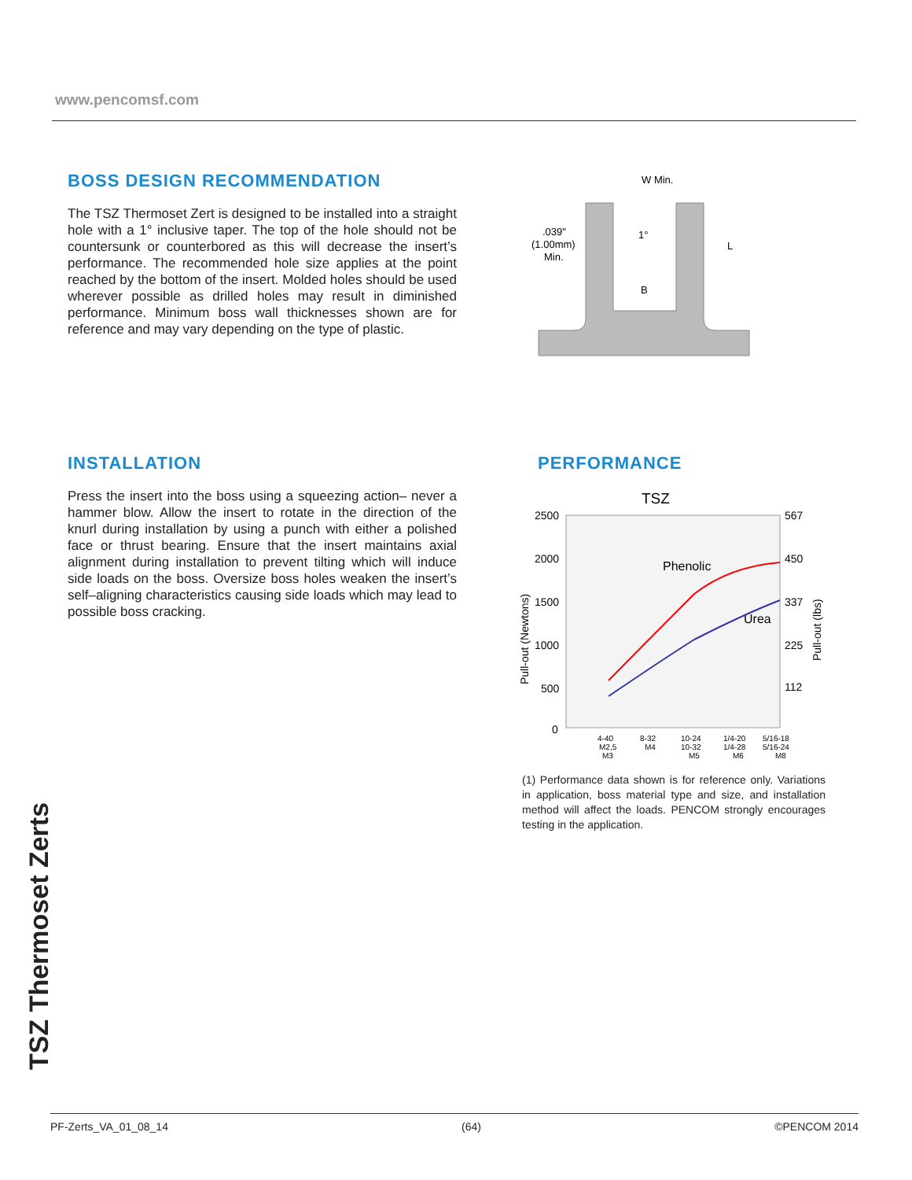www.pencomsf.com
BOSS DESIGN RECOMMENDATION
The TSZ Thermoset Zert is designed to be installed into a straight hole with a 1° inclusive taper. The top of the hole should not be countersunk or counterbored as this will decrease the insert’s performance. The recommended hole size applies at the point reached by the bottom of the insert. Molded holes should be used wherever possible as drilled holes may result in diminished performance. Minimum boss wall thicknesses shown are for reference and may vary depending on the type of plastic.
W Min.
.039"
(1.00mm)
Min.
1°
B
L
INSTALLATION
Press the insert into the boss using a squeezing action– never a hammer blow. Allow the insert to rotate in the direction of the knurl during installation by using a punch with either a polished face or thrust bearing. Ensure that the insert maintains axial alignment during installation to prevent tilting which will induce side loads on the boss. Oversize boss holes weaken the insert’s self–aligning characteristics causing side loads which may lead to possible boss cracking.
PERFORMANCE
TSZ
2500
2000
1500
1000
500
0
567
450
337
225
112
Pull-out (Newtons)
Pull-out (lbs)
Phenolic
Urea
4-40
M2,5
M3
8-32
M4
10-24
10-32
M5
1/4-20
1/4-28
M6
5/16-18
5/16-24
M8
(1) Performance data shown is for reference only. Variations in application, boss material type and size, and installation method will affect the loads. PENCOM strongly encourages testing in the application.
TSZ Thermoset Zerts
PF-Zerts_VA_01_08_14 (64) ©PENCOM 2014